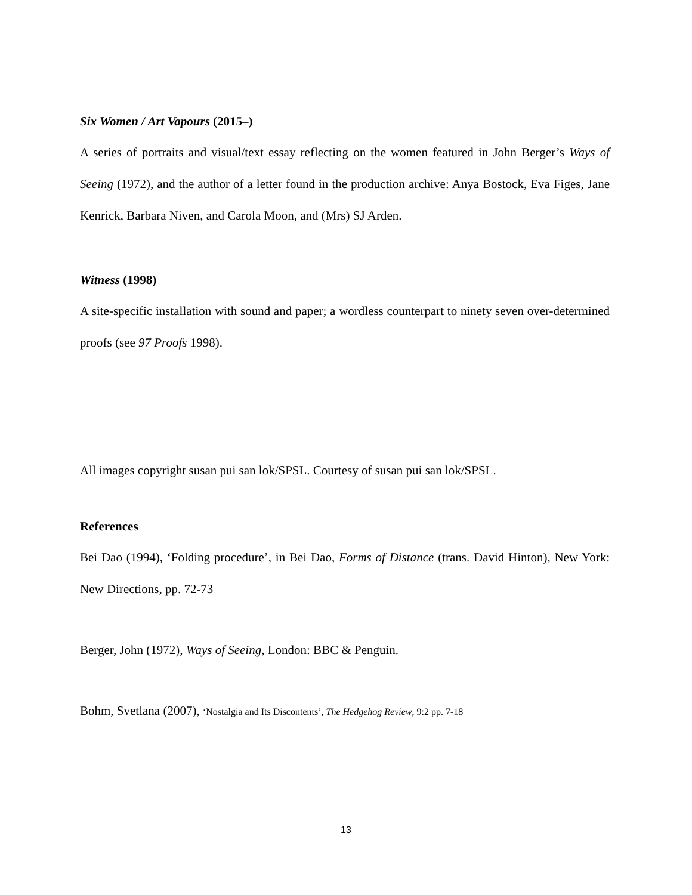Six Women / Art Vapours (2015–)
A series of portraits and visual/text essay reflecting on the women featured in John Berger’s Ways of Seeing (1972), and the author of a letter found in the production archive: Anya Bostock, Eva Figes, Jane Kenrick, Barbara Niven, and Carola Moon, and (Mrs) SJ Arden.
Witness (1998)
A site-specific installation with sound and paper; a wordless counterpart to ninety seven over-determined proofs (see 97 Proofs 1998).
All images copyright susan pui san lok/SPSL. Courtesy of susan pui san lok/SPSL.
References
Bei Dao (1994), ‘Folding procedure’, in Bei Dao, Forms of Distance (trans. David Hinton), New York: New Directions, pp. 72-73
Berger, John (1972), Ways of Seeing, London: BBC & Penguin.
Bohm, Svetlana (2007), ‘Nostalgia and Its Discontents’, The Hedgehog Review, 9:2 pp. 7-18
13